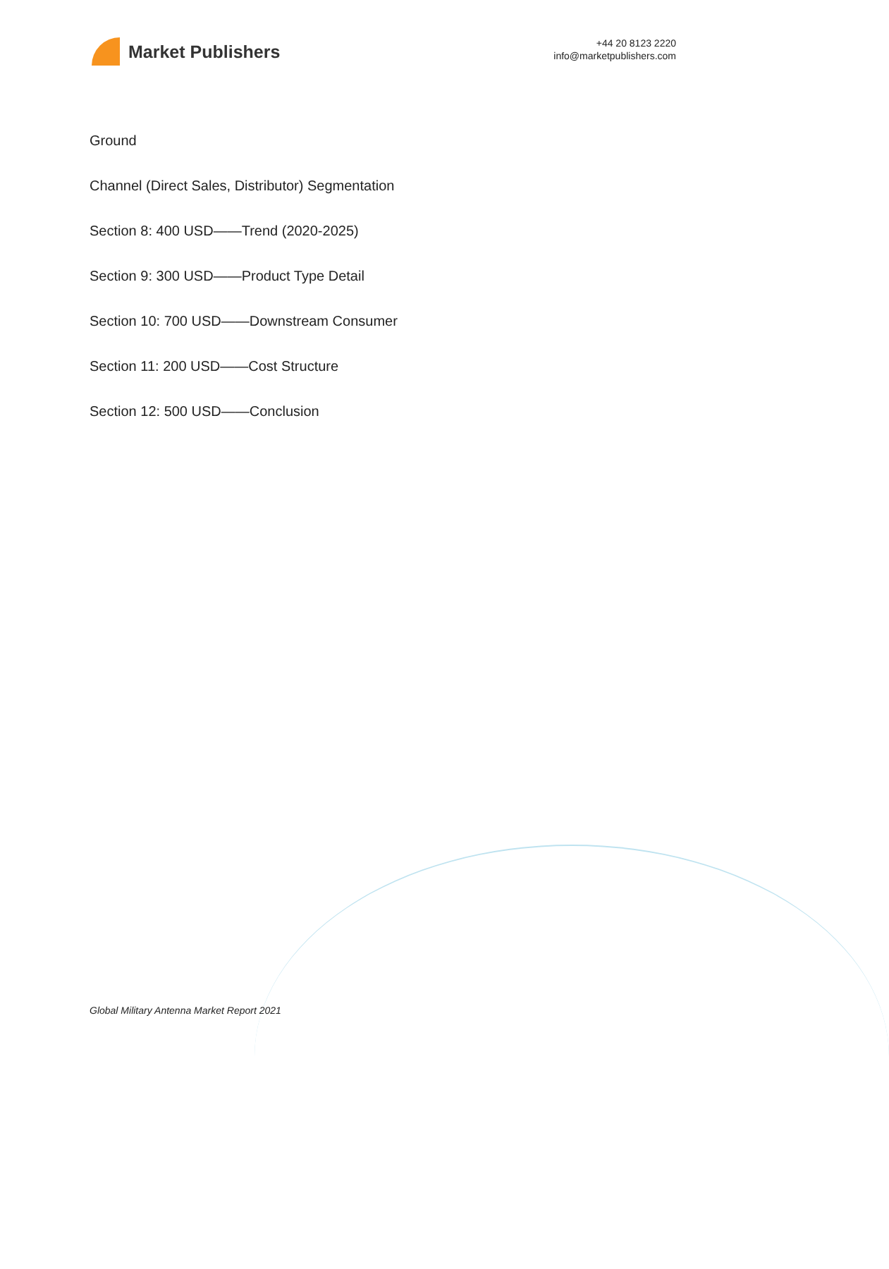Market Publishers
+44 20 8123 2220
info@marketpublishers.com
Ground
Channel (Direct Sales, Distributor) Segmentation
Section 8: 400 USD——Trend (2020-2025)
Section 9: 300 USD——Product Type Detail
Section 10: 700 USD——Downstream Consumer
Section 11: 200 USD——Cost Structure
Section 12: 500 USD——Conclusion
Global Military Antenna Market Report 2021